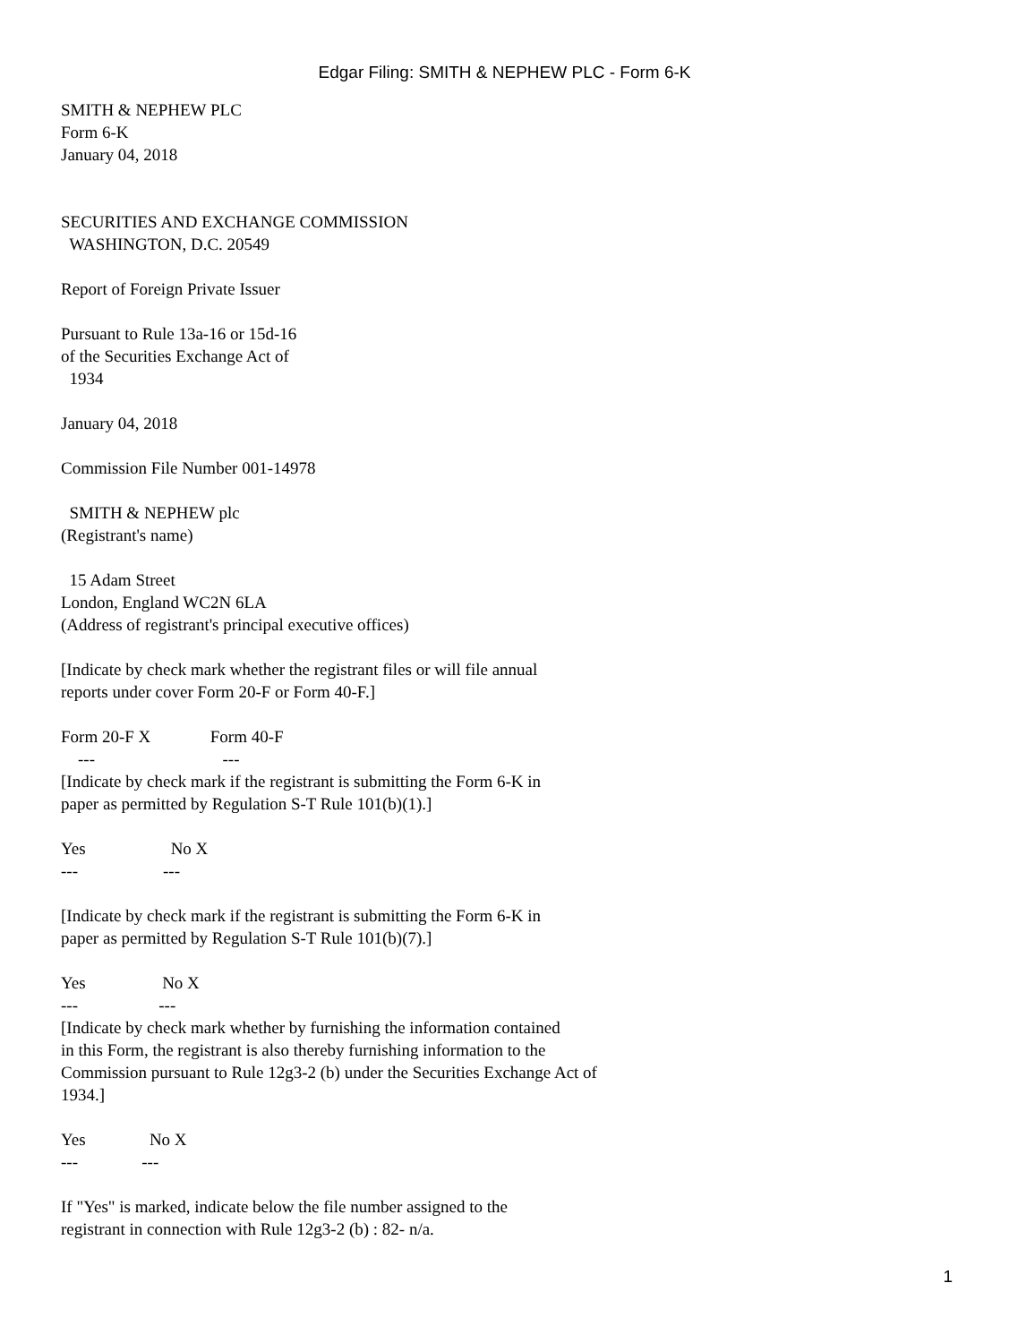Edgar Filing: SMITH & NEPHEW PLC - Form 6-K
SMITH & NEPHEW PLC Form 6-K January 04, 2018 SECURITIES AND EXCHANGE COMMISSION WASHINGTON, D.C. 20549 Report of Foreign Private Issuer Pursuant to Rule 13a-16 or 15d-16 of the Securities Exchange Act of 1934 January 04, 2018 Commission File Number 001-14978 SMITH & NEPHEW plc (Registrant's name) 15 Adam Street London, England WC2N 6LA (Address of registrant's principal executive offices) [Indicate by check mark whether the registrant files or will file annual reports under cover Form 20-F or Form 40-F.] Form 20-F X Form 40-F --- --- [Indicate by check mark if the registrant is submitting the Form 6-K in paper as permitted by Regulation S-T Rule 101(b)(1).] Yes No X --- --- [Indicate by check mark if the registrant is submitting the Form 6-K in paper as permitted by Regulation S-T Rule 101(b)(7).] Yes No X --- --- [Indicate by check mark whether by furnishing the information contained in this Form, the registrant is also thereby furnishing information to the Commission pursuant to Rule 12g3-2 (b) under the Securities Exchange Act of 1934.] Yes No X --- --- If "Yes" is marked, indicate below the file number assigned to the registrant in connection with Rule 12g3-2 (b) : 82- n/a.
1